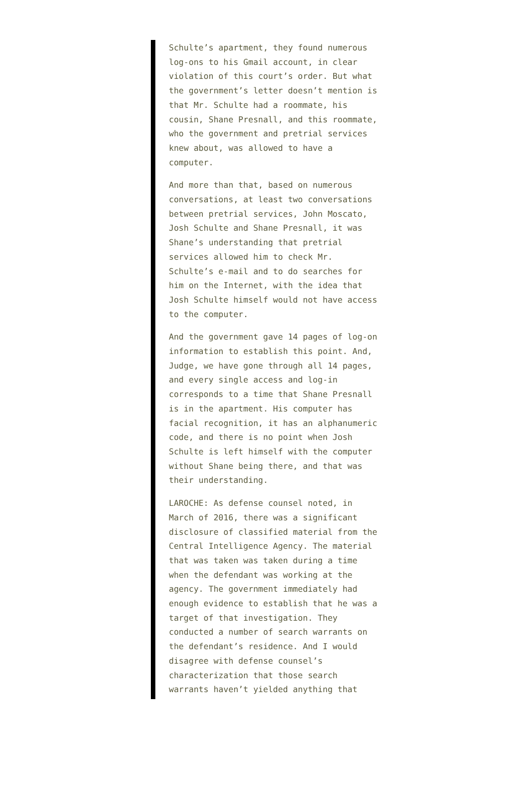Schulte’s apartment, they found numerous log-ons to his Gmail account, in clear violation of this court’s order. But what the government’s letter doesn’t mention is that Mr. Schulte had a roommate, his cousin, Shane Presnall, and this roommate, who the government and pretrial services knew about, was allowed to have a computer.
And more than that, based on numerous conversations, at least two conversations between pretrial services, John Moscato, Josh Schulte and Shane Presnall, it was Shane’s understanding that pretrial services allowed him to check Mr. Schulte’s e-mail and to do searches for him on the Internet, with the idea that Josh Schulte himself would not have access to the computer.
And the government gave 14 pages of log-on information to establish this point. And, Judge, we have gone through all 14 pages, and every single access and log-in corresponds to a time that Shane Presnall is in the apartment. His computer has facial recognition, it has an alphanumeric code, and there is no point when Josh Schulte is left himself with the computer without Shane being there, and that was their understanding.
LAROCHE: As defense counsel noted, in March of 2016, there was a significant disclosure of classified material from the Central Intelligence Agency. The material that was taken was taken during a time when the defendant was working at the agency. The government immediately had enough evidence to establish that he was a target of that investigation. They conducted a number of search warrants on the defendant’s residence. And I would disagree with defense counsel’s characterization that those search warrants haven’t yielded anything that